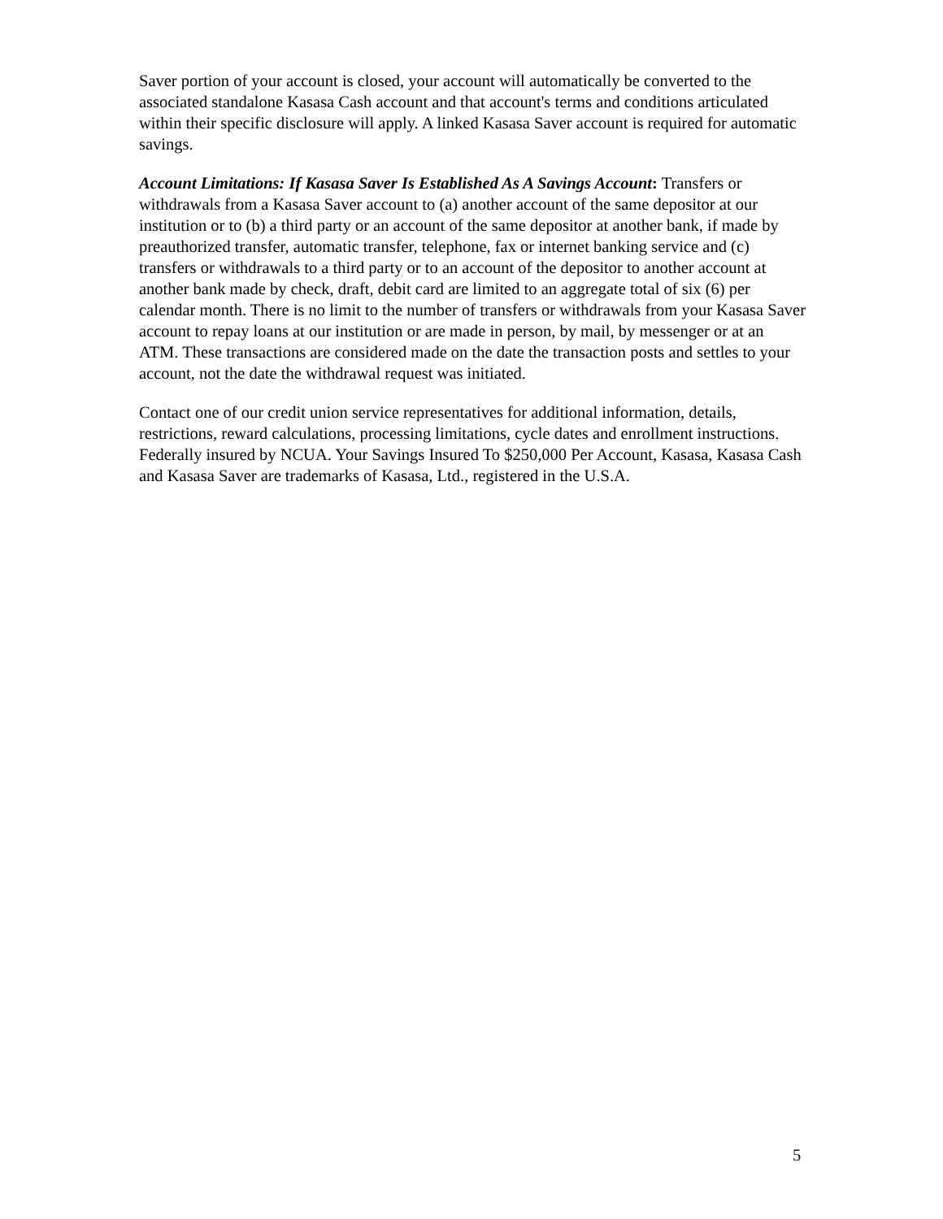Saver portion of your account is closed, your account will automatically be converted to the associated standalone Kasasa Cash account and that account's terms and conditions articulated within their specific disclosure will apply. A linked Kasasa Saver account is required for automatic savings.
Account Limitations: If Kasasa Saver Is Established As A Savings Account: Transfers or withdrawals from a Kasasa Saver account to (a) another account of the same depositor at our institution or to (b) a third party or an account of the same depositor at another bank, if made by preauthorized transfer, automatic transfer, telephone, fax or internet banking service and (c) transfers or withdrawals to a third party or to an account of the depositor to another account at another bank made by check, draft, debit card are limited to an aggregate total of six (6) per calendar month. There is no limit to the number of transfers or withdrawals from your Kasasa Saver account to repay loans at our institution or are made in person, by mail, by messenger or at an ATM. These transactions are considered made on the date the transaction posts and settles to your account, not the date the withdrawal request was initiated.
Contact one of our credit union service representatives for additional information, details, restrictions, reward calculations, processing limitations, cycle dates and enrollment instructions. Federally insured by NCUA. Your Savings Insured To $250,000 Per Account, Kasasa, Kasasa Cash and Kasasa Saver are trademarks of Kasasa, Ltd., registered in the U.S.A.
5